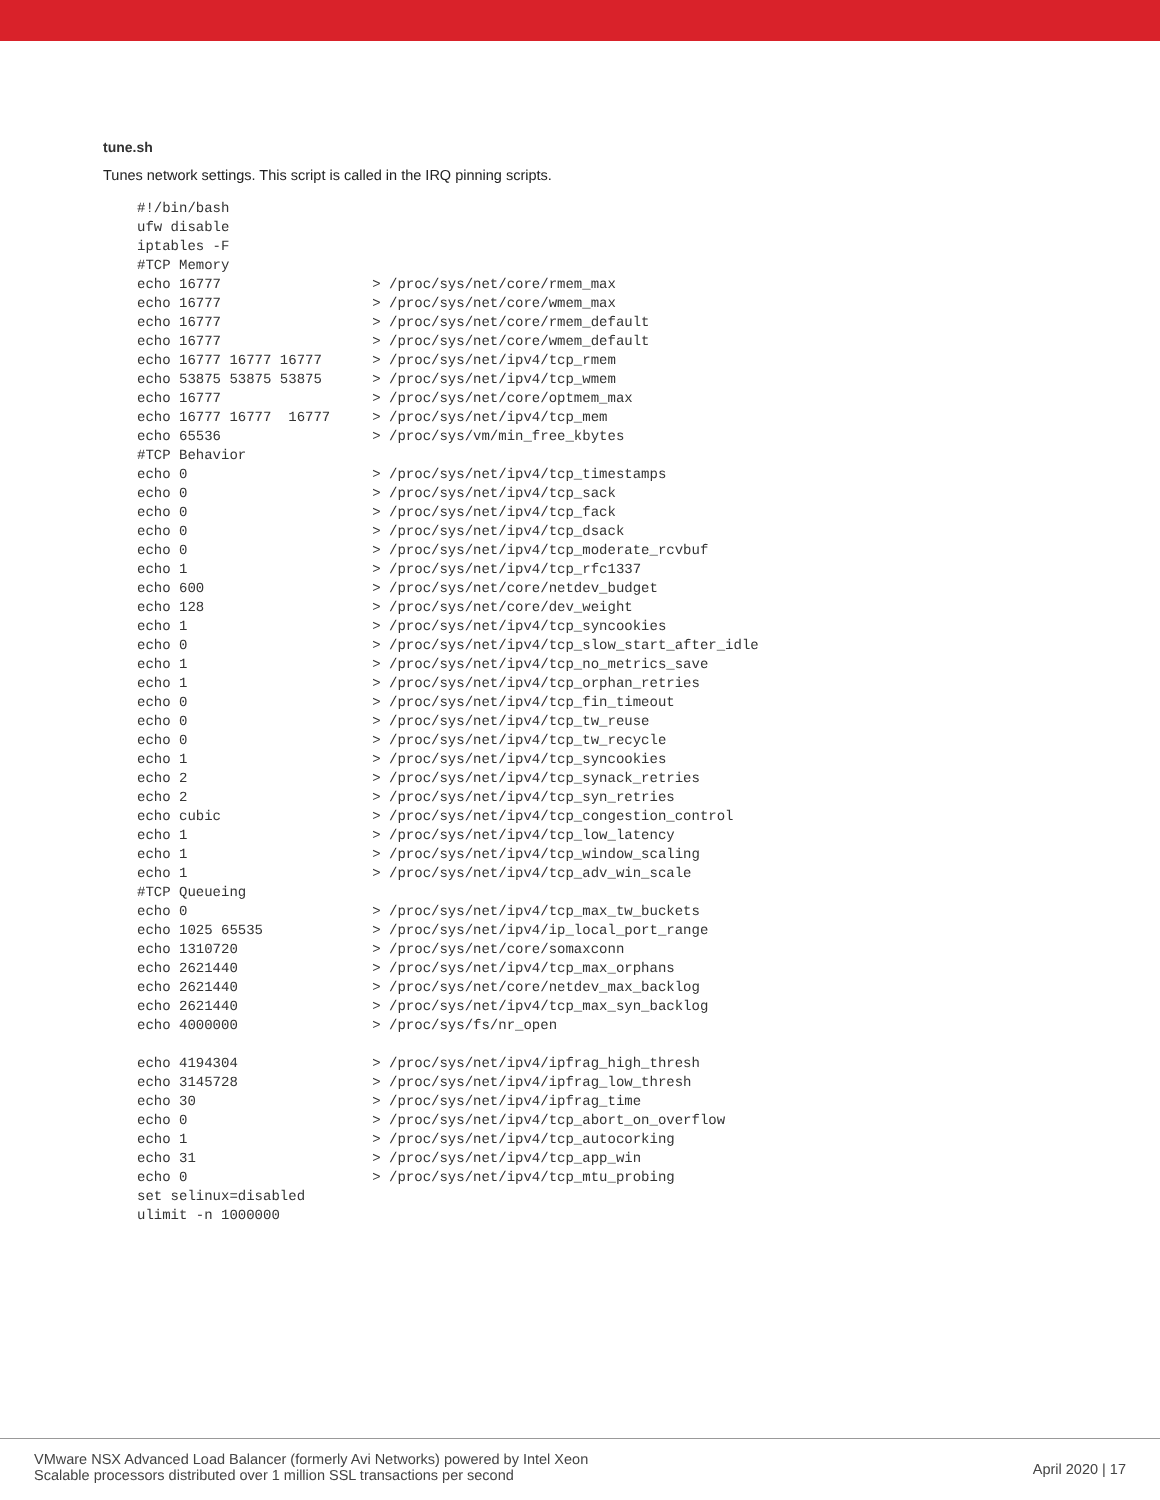tune.sh
Tunes network settings. This script is called in the IRQ pinning scripts.
#!/bin/bash
ufw disable
iptables -F
#TCP Memory
echo 16777                  > /proc/sys/net/core/rmem_max
echo 16777                  > /proc/sys/net/core/wmem_max
echo 16777                  > /proc/sys/net/core/rmem_default
echo 16777                  > /proc/sys/net/core/wmem_default
echo 16777 16777 16777      > /proc/sys/net/ipv4/tcp_rmem
echo 53875 53875 53875      > /proc/sys/net/ipv4/tcp_wmem
echo 16777                  > /proc/sys/net/core/optmem_max
echo 16777 16777  16777     > /proc/sys/net/ipv4/tcp_mem
echo 65536                  > /proc/sys/vm/min_free_kbytes
#TCP Behavior
echo 0                      > /proc/sys/net/ipv4/tcp_timestamps
echo 0                      > /proc/sys/net/ipv4/tcp_sack
echo 0                      > /proc/sys/net/ipv4/tcp_fack
echo 0                      > /proc/sys/net/ipv4/tcp_dsack
echo 0                      > /proc/sys/net/ipv4/tcp_moderate_rcvbuf
echo 1                      > /proc/sys/net/ipv4/tcp_rfc1337
echo 600                    > /proc/sys/net/core/netdev_budget
echo 128                    > /proc/sys/net/core/dev_weight
echo 1                      > /proc/sys/net/ipv4/tcp_syncookies
echo 0                      > /proc/sys/net/ipv4/tcp_slow_start_after_idle
echo 1                      > /proc/sys/net/ipv4/tcp_no_metrics_save
echo 1                      > /proc/sys/net/ipv4/tcp_orphan_retries
echo 0                      > /proc/sys/net/ipv4/tcp_fin_timeout
echo 0                      > /proc/sys/net/ipv4/tcp_tw_reuse
echo 0                      > /proc/sys/net/ipv4/tcp_tw_recycle
echo 1                      > /proc/sys/net/ipv4/tcp_syncookies
echo 2                      > /proc/sys/net/ipv4/tcp_synack_retries
echo 2                      > /proc/sys/net/ipv4/tcp_syn_retries
echo cubic                  > /proc/sys/net/ipv4/tcp_congestion_control
echo 1                      > /proc/sys/net/ipv4/tcp_low_latency
echo 1                      > /proc/sys/net/ipv4/tcp_window_scaling
echo 1                      > /proc/sys/net/ipv4/tcp_adv_win_scale
#TCP Queueing
echo 0                      > /proc/sys/net/ipv4/tcp_max_tw_buckets
echo 1025 65535             > /proc/sys/net/ipv4/ip_local_port_range
echo 1310720                > /proc/sys/net/core/somaxconn
echo 2621440                > /proc/sys/net/ipv4/tcp_max_orphans
echo 2621440                > /proc/sys/net/core/netdev_max_backlog
echo 2621440                > /proc/sys/net/ipv4/tcp_max_syn_backlog
echo 4000000                > /proc/sys/fs/nr_open

echo 4194304                > /proc/sys/net/ipv4/ipfrag_high_thresh
echo 3145728                > /proc/sys/net/ipv4/ipfrag_low_thresh
echo 30                     > /proc/sys/net/ipv4/ipfrag_time
echo 0                      > /proc/sys/net/ipv4/tcp_abort_on_overflow
echo 1                      > /proc/sys/net/ipv4/tcp_autocorking
echo 31                     > /proc/sys/net/ipv4/tcp_app_win
echo 0                      > /proc/sys/net/ipv4/tcp_mtu_probing
set selinux=disabled
ulimit -n 1000000
VMware NSX Advanced Load Balancer (formerly Avi Networks) powered by Intel Xeon
Scalable processors distributed over 1 million SSL transactions per second
April 2020 | 17